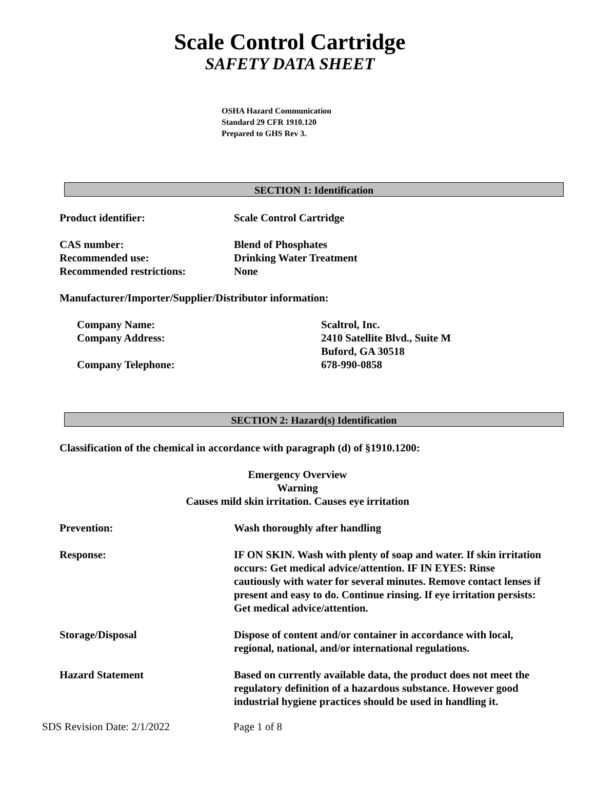Scale Control Cartridge
SAFETY DATA SHEET
OSHA Hazard Communication
Standard 29 CFR 1910.120
Prepared to GHS Rev 3.
SECTION 1: Identification
Product identifier: Scale Control Cartridge
CAS number: Blend of Phosphates
Recommended use: Drinking Water Treatment
Recommended restrictions: None
Manufacturer/Importer/Supplier/Distributor information:
Company Name: Scaltrol, Inc.
Company Address: 2410 Satellite Blvd., Suite M
Buford, GA 30518
Company Telephone: 678-990-0858
SECTION 2: Hazard(s) Identification
Classification of the chemical in accordance with paragraph (d) of §1910.1200:
Emergency Overview
Warning
Causes mild skin irritation. Causes eye irritation
Prevention: Wash thoroughly after handling
Response: IF ON SKIN. Wash with plenty of soap and water. If skin irritation occurs: Get medical advice/attention. IF IN EYES: Rinse cautiously with water for several minutes. Remove contact lenses if present and easy to do. Continue rinsing. If eye irritation persists: Get medical advice/attention.
Storage/Disposal Dispose of content and/or container in accordance with local, regional, national, and/or international regulations.
Hazard Statement Based on currently available data, the product does not meet the regulatory definition of a hazardous substance. However good industrial hygiene practices should be used in handling it.
SDS Revision Date: 2/1/2022 Page 1 of 8